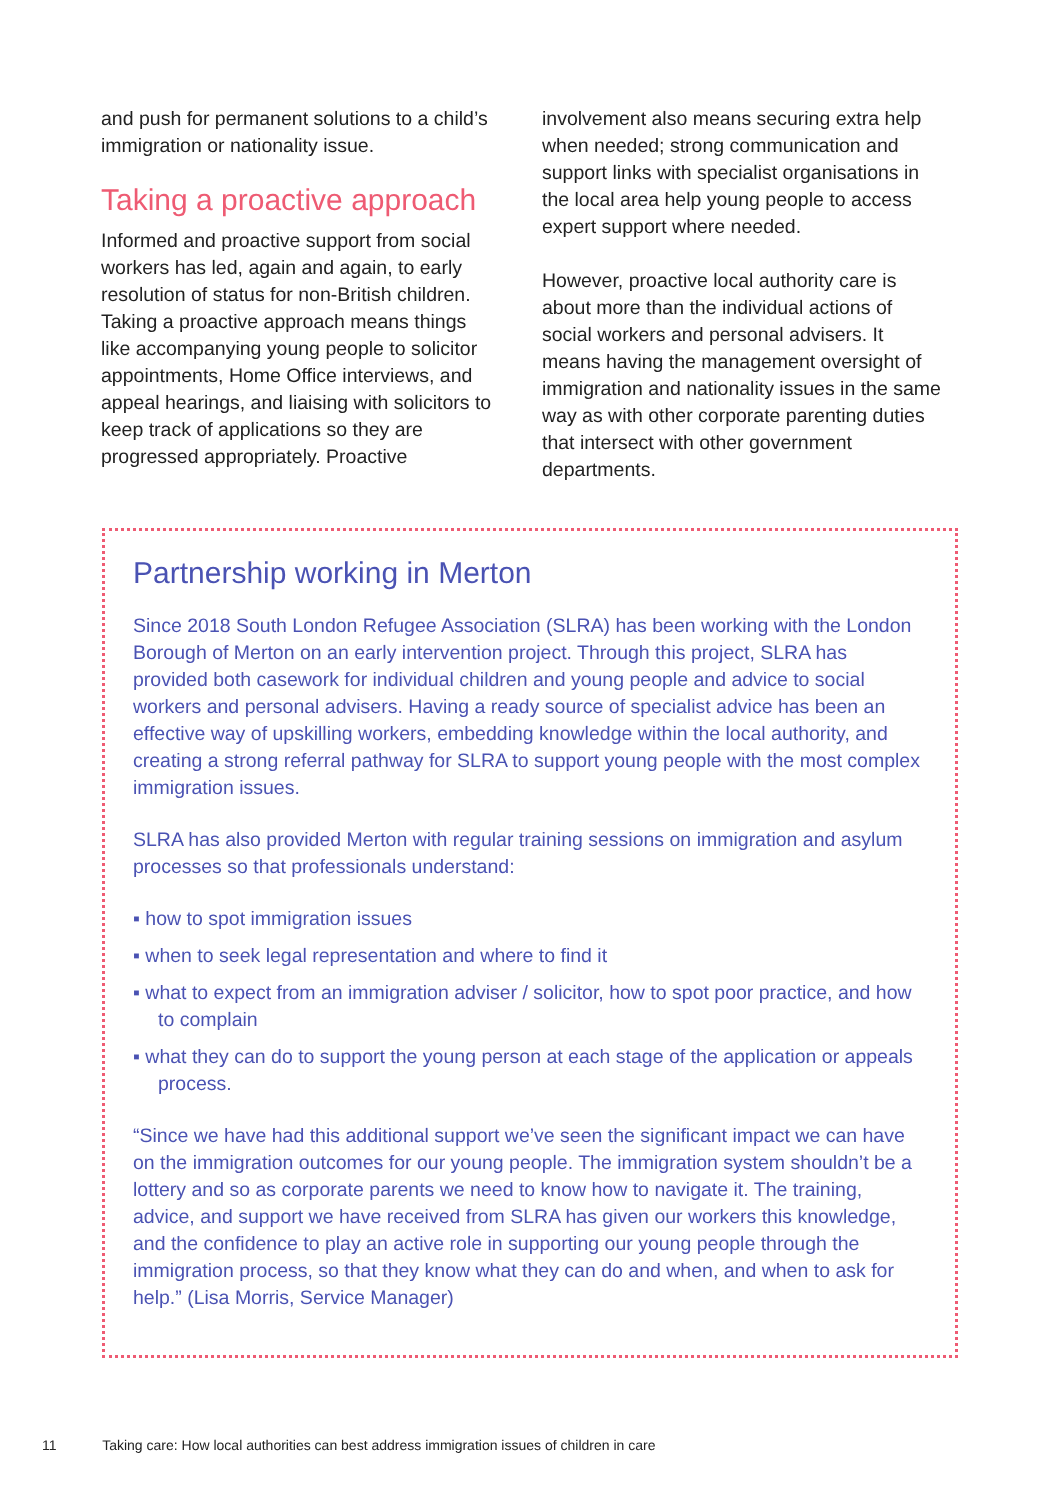and push for permanent solutions to a child’s immigration or nationality issue.
Taking a proactive approach
Informed and proactive support from social workers has led, again and again, to early resolution of status for non-British children. Taking a proactive approach means things like accompanying young people to solicitor appointments, Home Office interviews, and appeal hearings, and liaising with solicitors to keep track of applications so they are progressed appropriately. Proactive
involvement also means securing extra help when needed; strong communication and support links with specialist organisations in the local area help young people to access expert support where needed.
However, proactive local authority care is about more than the individual actions of social workers and personal advisers. It means having the management oversight of immigration and nationality issues in the same way as with other corporate parenting duties that intersect with other government departments.
Partnership working in Merton
Since 2018 South London Refugee Association (SLRA) has been working with the London Borough of Merton on an early intervention project. Through this project, SLRA has provided both casework for individual children and young people and advice to social workers and personal advisers. Having a ready source of specialist advice has been an effective way of upskilling workers, embedding knowledge within the local authority, and creating a strong referral pathway for SLRA to support young people with the most complex immigration issues.
SLRA has also provided Merton with regular training sessions on immigration and asylum processes so that professionals understand:
▪ how to spot immigration issues
▪ when to seek legal representation and where to find it
▪ what to expect from an immigration adviser / solicitor, how to spot poor practice, and how to complain
▪ what they can do to support the young person at each stage of the application or appeals process.
“Since we have had this additional support we’ve seen the significant impact we can have on the immigration outcomes for our young people. The immigration system shouldn’t be a lottery and so as corporate parents we need to know how to navigate it. The training, advice, and support we have received from SLRA has given our workers this knowledge, and the confidence to play an active role in supporting our young people through the immigration process, so that they know what they can do and when, and when to ask for help.” (Lisa Morris, Service Manager)
11 Taking care: How local authorities can best address immigration issues of children in care